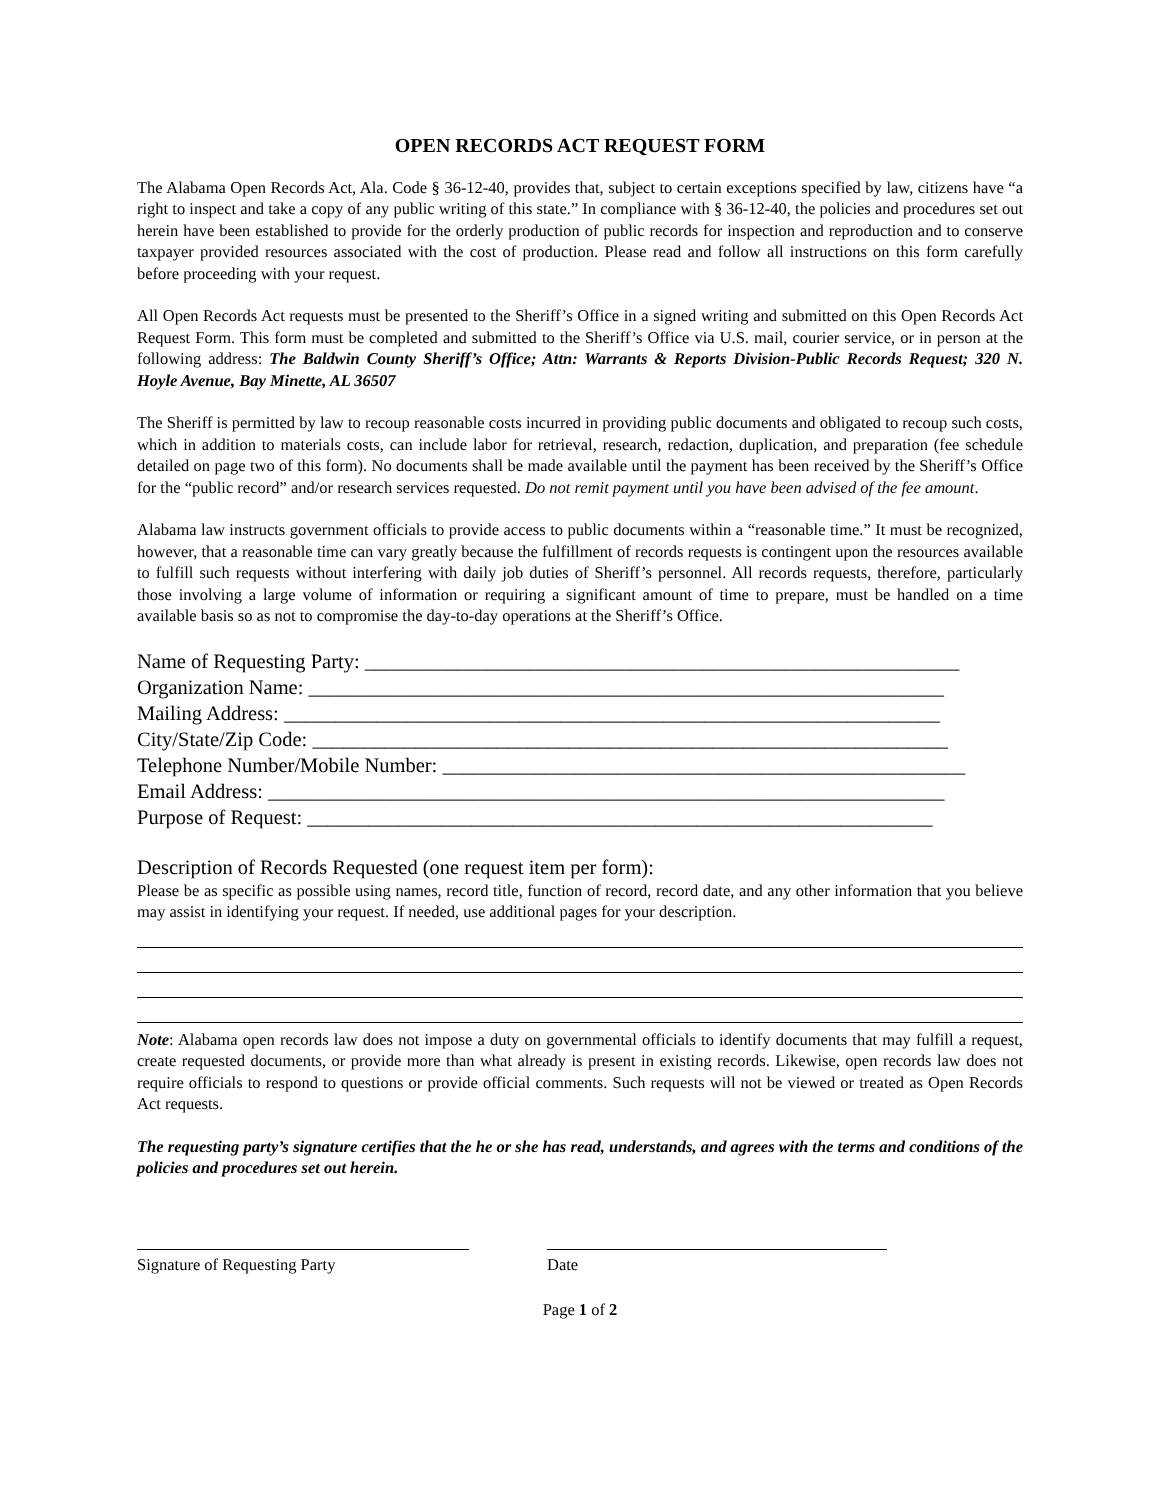OPEN RECORDS ACT REQUEST FORM
The Alabama Open Records Act, Ala. Code § 36-12-40, provides that, subject to certain exceptions specified by law, citizens have “a right to inspect and take a copy of any public writing of this state.” In compliance with § 36-12-40, the policies and procedures set out herein have been established to provide for the orderly production of public records for inspection and reproduction and to conserve taxpayer provided resources associated with the cost of production. Please read and follow all instructions on this form carefully before proceeding with your request.
All Open Records Act requests must be presented to the Sheriff’s Office in a signed writing and submitted on this Open Records Act Request Form. This form must be completed and submitted to the Sheriff’s Office via U.S. mail, courier service, or in person at the following address: The Baldwin County Sheriff’s Office; Attn: Warrants & Reports Division-Public Records Request; 320 N. Hoyle Avenue, Bay Minette, AL 36507
The Sheriff is permitted by law to recoup reasonable costs incurred in providing public documents and obligated to recoup such costs, which in addition to materials costs, can include labor for retrieval, research, redaction, duplication, and preparation (fee schedule detailed on page two of this form). No documents shall be made available until the payment has been received by the Sheriff’s Office for the “public record” and/or research services requested. Do not remit payment until you have been advised of the fee amount.
Alabama law instructs government officials to provide access to public documents within a “reasonable time.” It must be recognized, however, that a reasonable time can vary greatly because the fulfillment of records requests is contingent upon the resources available to fulfill such requests without interfering with daily job duties of Sheriff’s personnel. All records requests, therefore, particularly those involving a large volume of information or requiring a significant amount of time to prepare, must be handled on a time available basis so as not to compromise the day-to-day operations at the Sheriff’s Office.
Name of Requesting Party: __________________________________________________________
Organization Name: ______________________________________________________________
Mailing Address: ________________________________________________________________
City/State/Zip Code: ______________________________________________________________
Telephone Number/Mobile Number: ___________________________________________________
Email Address: __________________________________________________________________
Purpose of Request: _____________________________________________________________
Description of Records Requested (one request item per form):
Please be as specific as possible using names, record title, function of record, record date, and any other information that you believe may assist in identifying your request. If needed, use additional pages for your description.
Note: Alabama open records law does not impose a duty on governmental officials to identify documents that may fulfill a request, create requested documents, or provide more than what already is present in existing records. Likewise, open records law does not require officials to respond to questions or provide official comments. Such requests will not be viewed or treated as Open Records Act requests.
The requesting party’s signature certifies that the he or she has read, understands, and agrees with the terms and conditions of the policies and procedures set out herein.
Signature of Requesting Party Date
Page 1 of 2